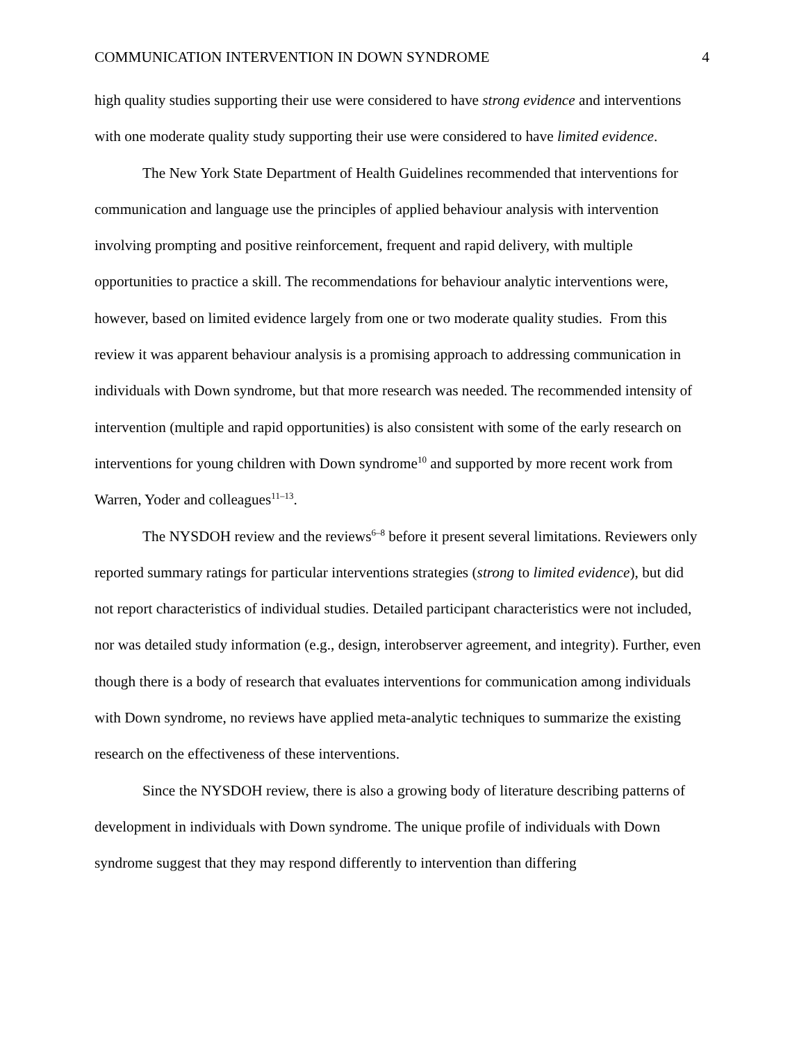COMMUNICATION INTERVENTION IN DOWN SYNDROME 4
high quality studies supporting their use were considered to have strong evidence and interventions with one moderate quality study supporting their use were considered to have limited evidence.
The New York State Department of Health Guidelines recommended that interventions for communication and language use the principles of applied behaviour analysis with intervention involving prompting and positive reinforcement, frequent and rapid delivery, with multiple opportunities to practice a skill. The recommendations for behaviour analytic interventions were, however, based on limited evidence largely from one or two moderate quality studies. From this review it was apparent behaviour analysis is a promising approach to addressing communication in individuals with Down syndrome, but that more research was needed. The recommended intensity of intervention (multiple and rapid opportunities) is also consistent with some of the early research on interventions for young children with Down syndrome<sup>10</sup> and supported by more recent work from Warren, Yoder and colleagues<sup>11–13</sup>.
The NYSDOH review and the reviews<sup>6–8</sup> before it present several limitations. Reviewers only reported summary ratings for particular interventions strategies (strong to limited evidence), but did not report characteristics of individual studies. Detailed participant characteristics were not included, nor was detailed study information (e.g., design, interobserver agreement, and integrity). Further, even though there is a body of research that evaluates interventions for communication among individuals with Down syndrome, no reviews have applied meta-analytic techniques to summarize the existing research on the effectiveness of these interventions.
Since the NYSDOH review, there is also a growing body of literature describing patterns of development in individuals with Down syndrome. The unique profile of individuals with Down syndrome suggest that they may respond differently to intervention than differing